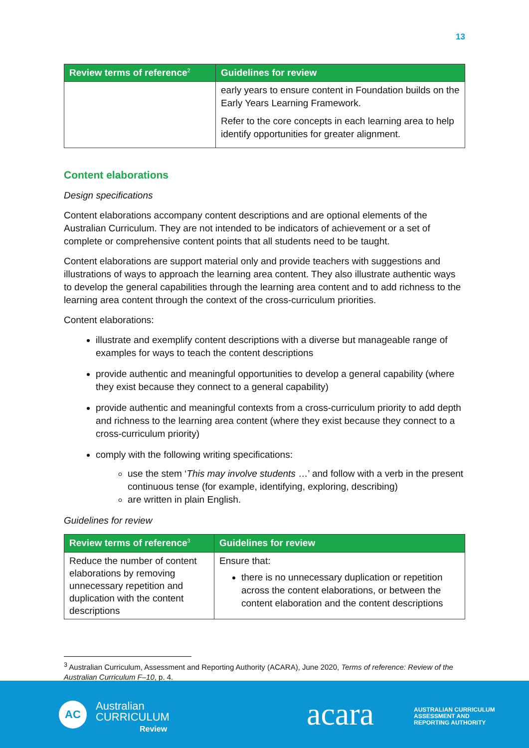13
| Review terms of reference<sup>2</sup> | Guidelines for review |
| --- | --- |
| | early years to ensure content in Foundation builds on the Early Years Learning Framework. Refer to the core concepts in each learning area to help identify opportunities for greater alignment. |
Content elaborations
Design specifications
Content elaborations accompany content descriptions and are optional elements of the Australian Curriculum. They are not intended to be indicators of achievement or a set of complete or comprehensive content points that all students need to be taught.
Content elaborations are support material only and provide teachers with suggestions and illustrations of ways to approach the learning area content. They also illustrate authentic ways to develop the general capabilities through the learning area content and to add richness to the learning area content through the context of the cross-curriculum priorities.
Content elaborations:
illustrate and exemplify content descriptions with a diverse but manageable range of examples for ways to teach the content descriptions
provide authentic and meaningful opportunities to develop a general capability (where they exist because they connect to a general capability)
provide authentic and meaningful contexts from a cross-curriculum priority to add depth and richness to the learning area content (where they exist because they connect to a cross-curriculum priority)
comply with the following writing specifications:
use the stem ‘This may involve students …’ and follow with a verb in the present continuous tense (for example, identifying, exploring, describing)
are written in plain English.
Guidelines for review
| Review terms of reference<sup>3</sup> | Guidelines for review |
| --- | --- |
| Reduce the number of content elaborations by removing unnecessary repetition and duplication with the content descriptions | Ensure that: there is no unnecessary duplication or repetition across the content elaborations, or between the content elaboration and the content descriptions |
<sup>3</sup> Australian Curriculum, Assessment and Reporting Authority (ACARA), June 2020, Terms of reference: Review of the Australian Curriculum F–10, p. 4.
AC
Australian
CURRICULUM
Review
acara
AUSTRALIAN CURRICULUM
ASSESSMENT AND
REPORTING AUTHORITY